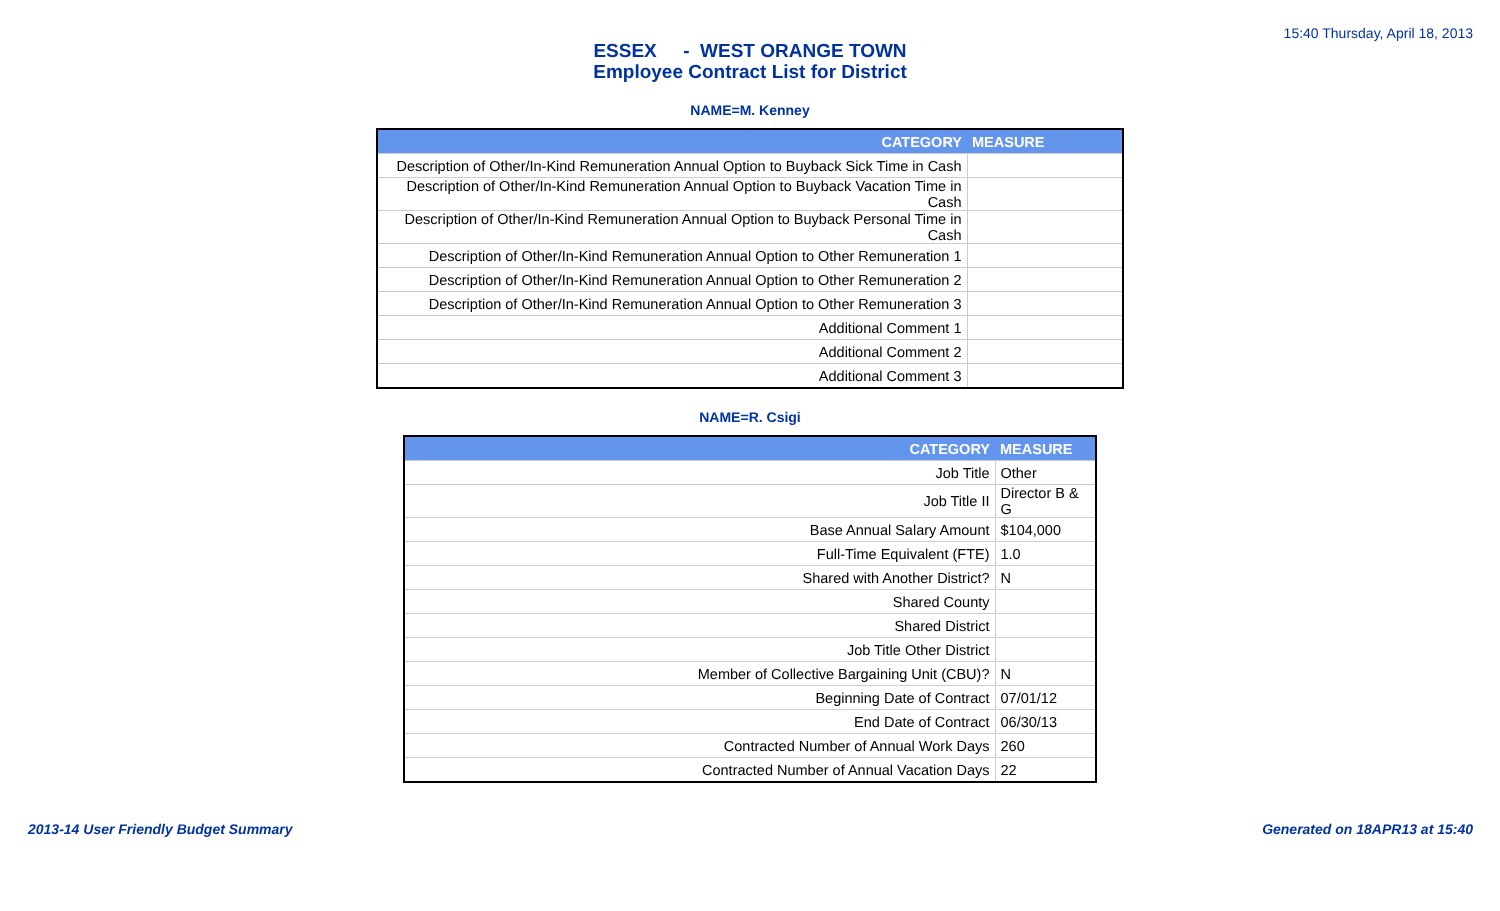15:40 Thursday, April 18, 2013
ESSEX - WEST ORANGE TOWN
Employee Contract List for District
NAME=M. Kenney
| CATEGORY | MEASURE |
| --- | --- |
| Description of Other/In-Kind Remuneration Annual Option to Buyback Sick Time in Cash | |
| Description of Other/In-Kind Remuneration Annual Option to Buyback Vacation Time in Cash | |
| Description of Other/In-Kind Remuneration Annual Option to Buyback Personal Time in Cash | |
| Description of Other/In-Kind Remuneration Annual Option to Other Remuneration 1 | |
| Description of Other/In-Kind Remuneration Annual Option to Other Remuneration 2 | |
| Description of Other/In-Kind Remuneration Annual Option to Other Remuneration 3 | |
| Additional Comment 1 | |
| Additional Comment 2 | |
| Additional Comment 3 | |
NAME=R. Csigi
| CATEGORY | MEASURE |
| --- | --- |
| Job Title | Other |
| Job Title II | Director B & G |
| Base Annual Salary Amount | $104,000 |
| Full-Time Equivalent (FTE) | 1.0 |
| Shared with Another District? | N |
| Shared County | |
| Shared District | |
| Job Title Other District | |
| Member of Collective Bargaining Unit (CBU)? | N |
| Beginning Date of Contract | 07/01/12 |
| End Date of Contract | 06/30/13 |
| Contracted Number of Annual Work Days | 260 |
| Contracted Number of Annual Vacation Days | 22 |
2013-14 User Friendly Budget Summary Generated on 18APR13 at 15:40